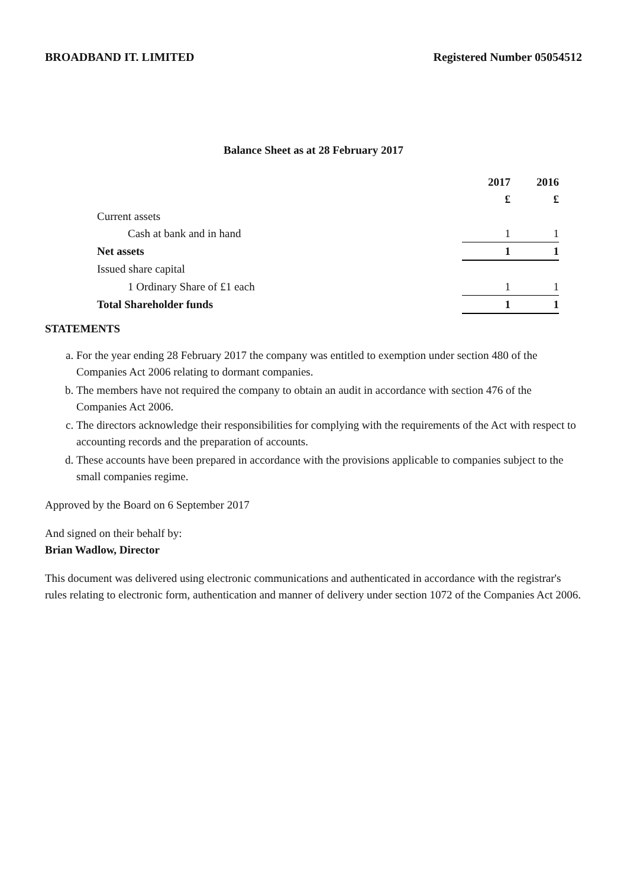BROADBAND IT. LIMITED Registered Number 05054512
Balance Sheet as at 28 February 2017
| | 2017 | 2016 |
| | £ | £ |
| Current assets | | |
| Cash at bank and in hand | 1 | 1 |
| Net assets | 1 | 1 |
| Issued share capital | | |
| 1 Ordinary Share of £1 each | 1 | 1 |
| Total Shareholder funds | 1 | 1 |
STATEMENTS
a. For the year ending 28 February 2017 the company was entitled to exemption under section 480 of the Companies Act 2006 relating to dormant companies.
b. The members have not required the company to obtain an audit in accordance with section 476 of the Companies Act 2006.
c. The directors acknowledge their responsibilities for complying with the requirements of the Act with respect to accounting records and the preparation of accounts.
d. These accounts have been prepared in accordance with the provisions applicable to companies subject to the small companies regime.
Approved by the Board on 6 September 2017
And signed on their behalf by:
Brian Wadlow, Director
This document was delivered using electronic communications and authenticated in accordance with the registrar's rules relating to electronic form, authentication and manner of delivery under section 1072 of the Companies Act 2006.